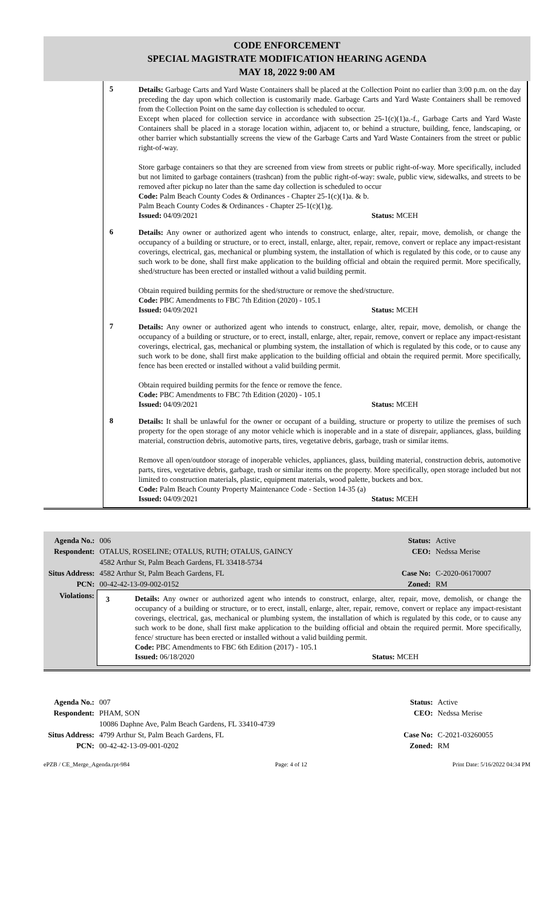CODE ENFORCEMENT
SPECIAL MAGISTRATE MODIFICATION HEARING AGENDA
MAY 18, 2022 9:00 AM
5
Details: Garbage Carts and Yard Waste Containers shall be placed at the Collection Point no earlier than 3:00 p.m. on the day preceding the day upon which collection is customarily made. Garbage Carts and Yard Waste Containers shall be removed from the Collection Point on the same day collection is scheduled to occur.
Except when placed for collection service in accordance with subsection 25-1(c)(1)a.-f., Garbage Carts and Yard Waste Containers shall be placed in a storage location within, adjacent to, or behind a structure, building, fence, landscaping, or other barrier which substantially screens the view of the Garbage Carts and Yard Waste Containers from the street or public right-of-way.
Store garbage containers so that they are screened from view from streets or public right-of-way. More specifically, included but not limited to garbage containers (trashcan) from the public right-of-way: swale, public view, sidewalks, and streets to be removed after pickup no later than the same day collection is scheduled to occur
Code: Palm Beach County Codes & Ordinances - Chapter 25-1(c)(1)a. & b.
Palm Beach County Codes & Ordinances - Chapter 25-1(c)(1)g.
Issued: 04/09/2021 Status: MCEH
6
Details: Any owner or authorized agent who intends to construct, enlarge, alter, repair, move, demolish, or change the occupancy of a building or structure, or to erect, install, enlarge, alter, repair, remove, convert or replace any impact-resistant coverings, electrical, gas, mechanical or plumbing system, the installation of which is regulated by this code, or to cause any such work to be done, shall first make application to the building official and obtain the required permit. More specifically, shed/structure has been erected or installed without a valid building permit.
Obtain required building permits for the shed/structure or remove the shed/structure.
Code: PBC Amendments to FBC 7th Edition (2020) - 105.1
Issued: 04/09/2021 Status: MCEH
7
Details: Any owner or authorized agent who intends to construct, enlarge, alter, repair, move, demolish, or change the occupancy of a building or structure, or to erect, install, enlarge, alter, repair, remove, convert or replace any impact-resistant coverings, electrical, gas, mechanical or plumbing system, the installation of which is regulated by this code, or to cause any such work to be done, shall first make application to the building official and obtain the required permit. More specifically, fence has been erected or installed without a valid building permit.
Obtain required building permits for the fence or remove the fence.
Code: PBC Amendments to FBC 7th Edition (2020) - 105.1
Issued: 04/09/2021 Status: MCEH
8
Details: It shall be unlawful for the owner or occupant of a building, structure or property to utilize the premises of such property for the open storage of any motor vehicle which is inoperable and in a state of disrepair, appliances, glass, building material, construction debris, automotive parts, tires, vegetative debris, garbage, trash or similar items.
Remove all open/outdoor storage of inoperable vehicles, appliances, glass, building material, construction debris, automotive parts, tires, vegetative debris, garbage, trash or similar items on the property. More specifically, open storage included but not limited to construction materials, plastic, equipment materials, wood palette, buckets and box.
Code: Palm Beach County Property Maintenance Code - Section 14-35 (a)
Issued: 04/09/2021 Status: MCEH
| Agenda No.: | 006 | Status: | Active |
| Respondent: | OTALUS, ROSELINE; OTALUS, RUTH; OTALUS, GAINCY 4582 Arthur St, Palm Beach Gardens, FL 33418-5734 | CEO: | Nedssa Merise |
| Situs Address: | 4582 Arthur St, Palm Beach Gardens, FL | Case No: | C-2020-06170007 |
| PCN: | 00-42-42-13-09-002-0152 | Zoned: | RM |
| Violations: | 3 Details: Any owner or authorized agent who intends to construct, enlarge, alter, repair, move, demolish, or change the occupancy of a building or structure, or to erect, install, enlarge, alter, repair, remove, convert or replace any impact-resistant coverings, electrical, gas, mechanical or plumbing system, the installation of which is regulated by this code, or to cause any such work to be done, shall first make application to the building official and obtain the required permit. More specifically, fence/ structure has been erected or installed without a valid building permit. Code: PBC Amendments to FBC 6th Edition (2017) - 105.1 Issued: 06/18/2020 Status: MCEH | | |
| Agenda No.: | 007 | Status: | Active |
| Respondent: | PHAM, SON 10086 Daphne Ave, Palm Beach Gardens, FL 33410-4739 | CEO: | Nedssa Merise |
| Situs Address: | 4799 Arthur St, Palm Beach Gardens, FL | Case No: | C-2021-03260055 |
| PCN: | 00-42-42-13-09-001-0202 | Zoned: | RM |
ePZB / CE_Merge_Agenda.rpt-984 Page: 4 of 12 Print Date: 5/16/2022 04:34 PM